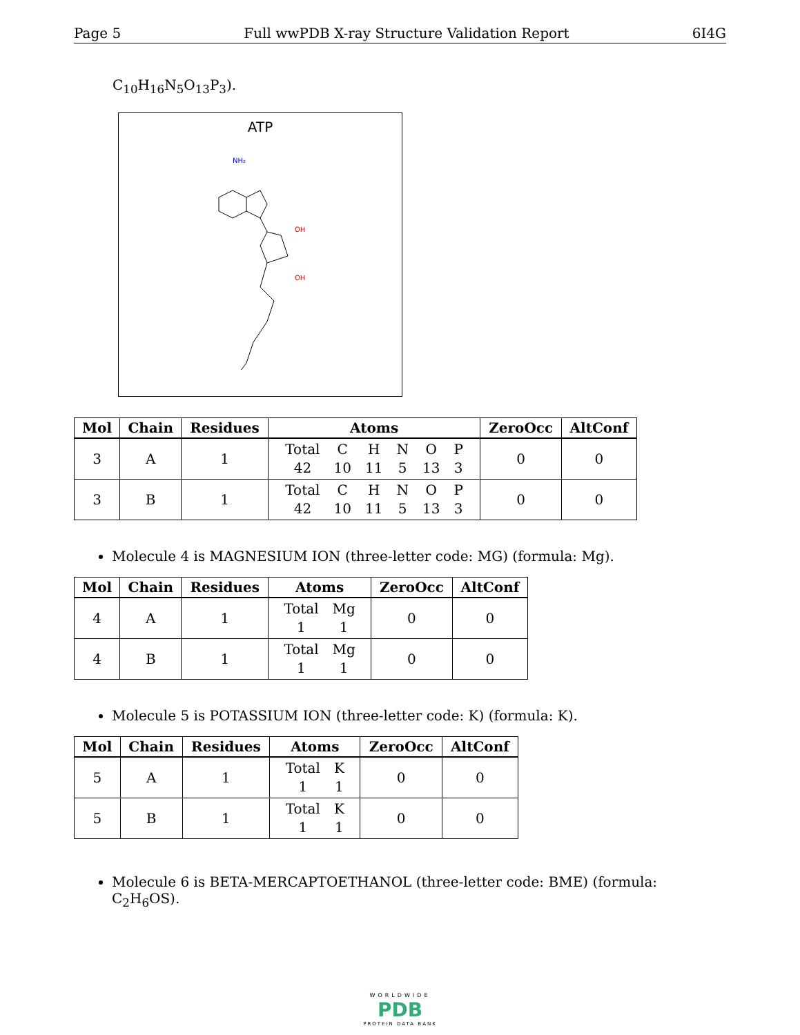Page 5 Full wwPDB X-ray Structure Validation Report 6I4G
C<sub>10</sub>H<sub>16</sub>N<sub>5</sub>O<sub>13</sub>P<sub>3</sub>).
ATP
NH₂
OH
OH
| Mol | Chain | Residues | Atoms | ZeroOcc | AltConf |
| --- | --- | --- | --- | --- | --- |
| 3 | A | 1 | / Total / C / H / N / O / P / / 42 / 10 / 11 / 5 / 13 / 3 / | 0 | 0 |
| 3 | B | 1 | / Total / C / H / N / O / P / / 42 / 10 / 11 / 5 / 13 / 3 / | 0 | 0 |
Molecule 4 is MAGNESIUM ION (three-letter code: MG) (formula: Mg).
| Mol | Chain | Residues | Atoms | ZeroOcc | AltConf |
| --- | --- | --- | --- | --- | --- |
| 4 | A | 1 | / Total / Mg / / 1 / 1 / | 0 | 0 |
| 4 | B | 1 | / Total / Mg / / 1 / 1 / | 0 | 0 |
Molecule 5 is POTASSIUM ION (three-letter code: K) (formula: K).
| Mol | Chain | Residues | Atoms | ZeroOcc | AltConf |
| --- | --- | --- | --- | --- | --- |
| 5 | A | 1 | / Total / K / / 1 / 1 / | 0 | 0 |
| 5 | B | 1 | / Total / K / / 1 / 1 / | 0 | 0 |
Molecule 6 is BETA-MERCAPTOETHANOL (three-letter code: BME) (formula: C<sub>2</sub>H<sub>6</sub>OS).
WORLDWIDE
PDB
PROTEIN DATA BANK